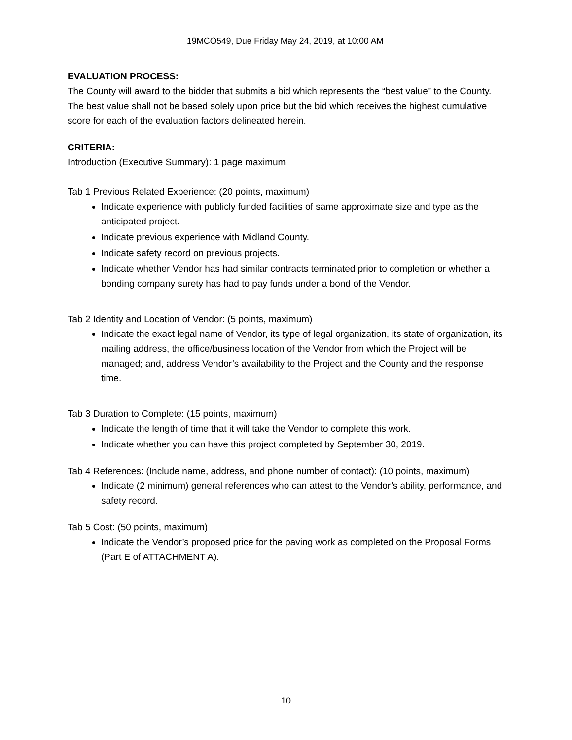19MCO549, Due Friday May 24, 2019, at 10:00 AM
EVALUATION PROCESS:
The County will award to the bidder that submits a bid which represents the “best value” to the County. The best value shall not be based solely upon price but the bid which receives the highest cumulative score for each of the evaluation factors delineated herein.
CRITERIA:
Introduction (Executive Summary): 1 page maximum
Tab 1 Previous Related Experience: (20 points, maximum)
Indicate experience with publicly funded facilities of same approximate size and type as the anticipated project.
Indicate previous experience with Midland County.
Indicate safety record on previous projects.
Indicate whether Vendor has had similar contracts terminated prior to completion or whether a bonding company surety has had to pay funds under a bond of the Vendor.
Tab 2 Identity and Location of Vendor: (5 points, maximum)
Indicate the exact legal name of Vendor, its type of legal organization, its state of organization, its mailing address, the office/business location of the Vendor from which the Project will be managed; and, address Vendor’s availability to the Project and the County and the response time.
Tab 3 Duration to Complete: (15 points, maximum)
Indicate the length of time that it will take the Vendor to complete this work.
Indicate whether you can have this project completed by September 30, 2019.
Tab 4 References: (Include name, address, and phone number of contact): (10 points, maximum)
Indicate (2 minimum) general references who can attest to the Vendor’s ability, performance, and safety record.
Tab 5 Cost: (50 points, maximum)
Indicate the Vendor’s proposed price for the paving work as completed on the Proposal Forms (Part E of ATTACHMENT A).
10